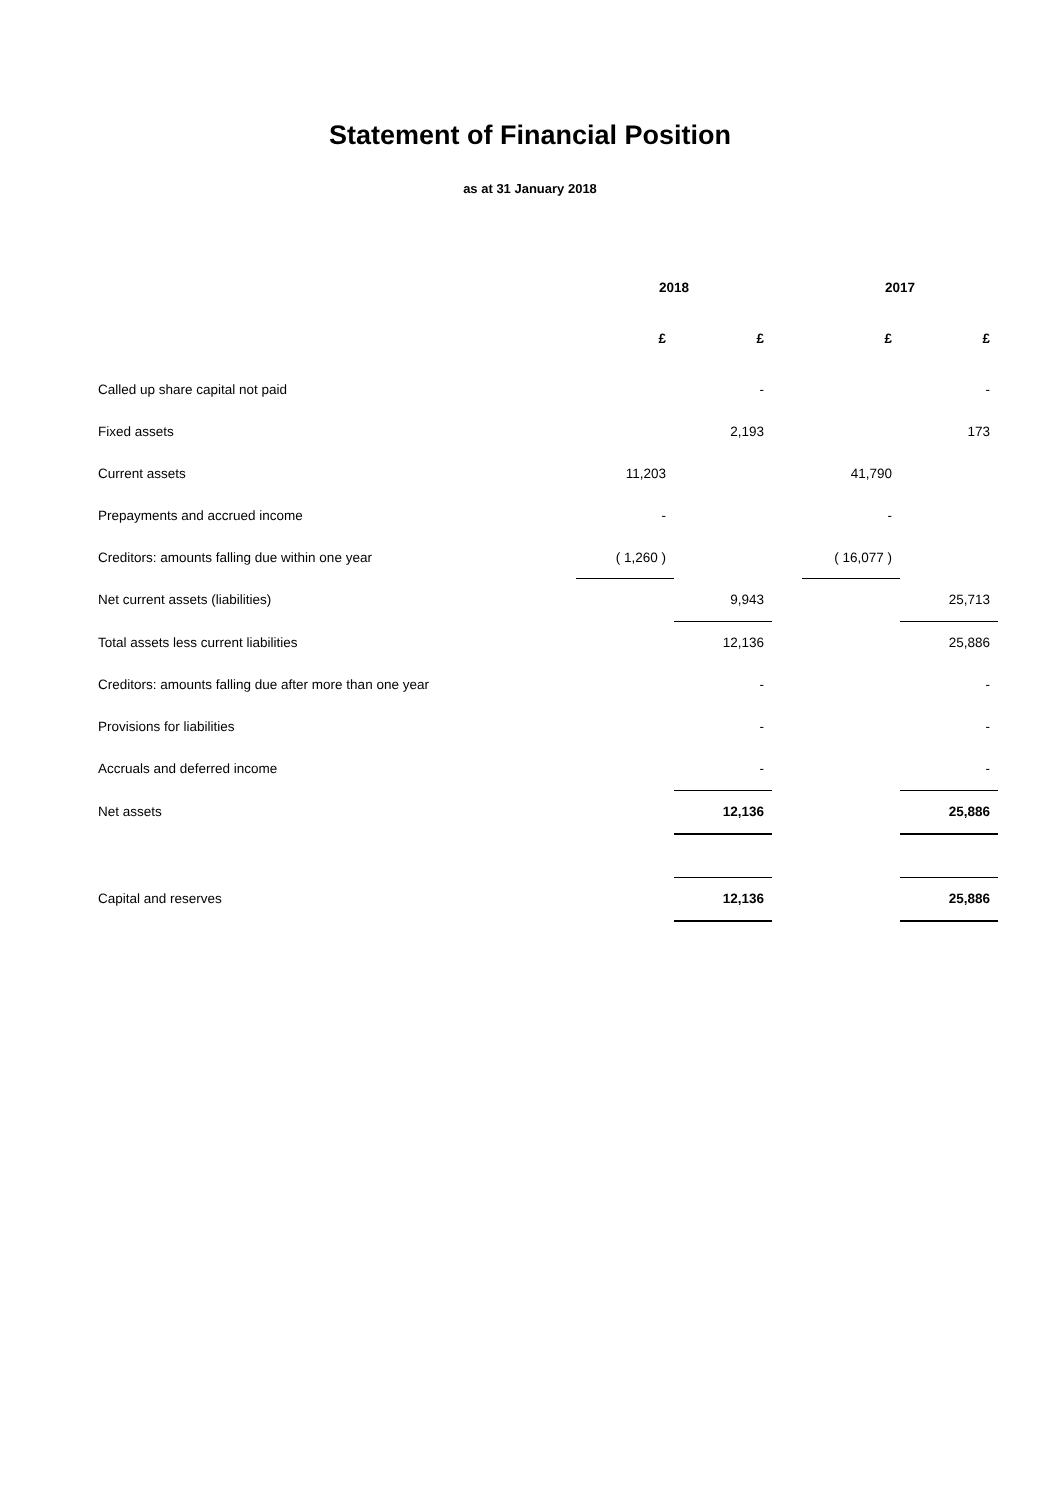Statement of Financial Position
as at 31 January 2018
| | 2018 | | | 2017 | |
| --- | --- | --- | --- | --- | --- |
| | £ | £ | | £ | £ |
| Called up share capital not paid | | - | | | - |
| Fixed assets | | 2,193 | | | 173 |
| Current assets | 11,203 | | | 41,790 | |
| Prepayments and accrued income | - | | | - | |
| Creditors: amounts falling due within one year | ( 1,260 ) | | | ( 16,077 ) | |
| Net current assets (liabilities) | | 9,943 | | | 25,713 |
| Total assets less current liabilities | | 12,136 | | | 25,886 |
| Creditors: amounts falling due after more than one year | | - | | | - |
| Provisions for liabilities | | - | | | - |
| Accruals and deferred income | | - | | | - |
| Net assets | | 12,136 | | | 25,886 |
| Capital and reserves | | 12,136 | | | 25,886 |